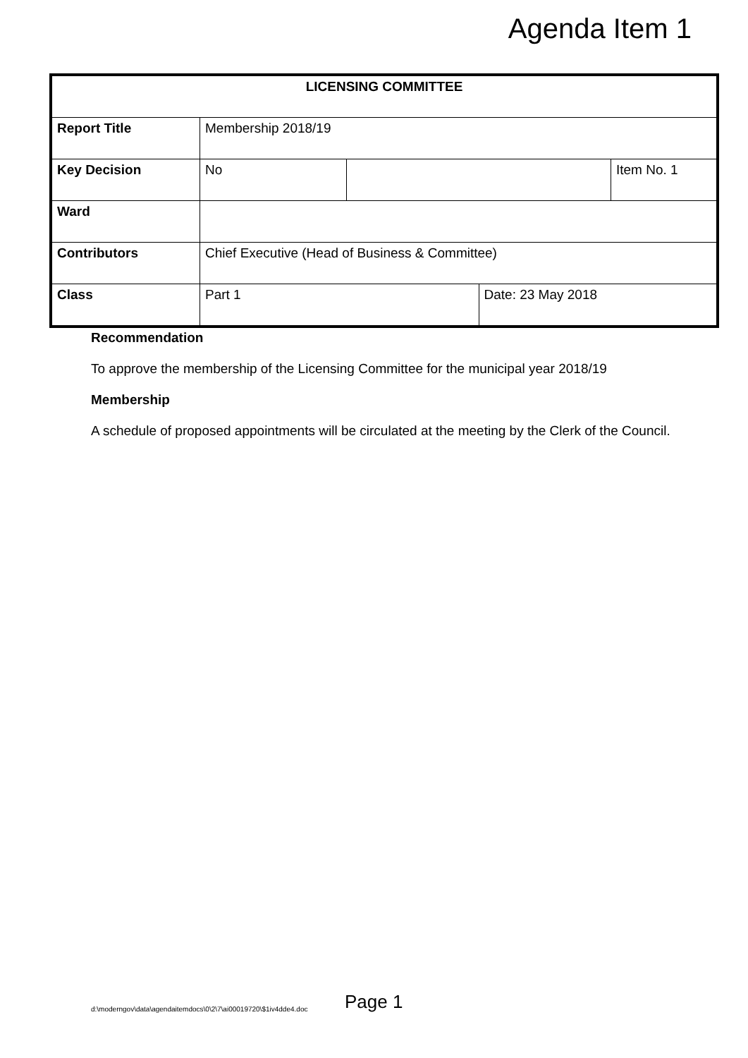Agenda Item 1
| LICENSING COMMITTEE | | | | |
| Report Title | Membership 2018/19 | | | |
| Key Decision | No | | | Item No. 1 |
| Ward | | | | |
| Contributors | Chief Executive (Head of Business & Committee) | | | |
| Class | Part 1 | | Date: 23 May 2018 | |
Recommendation
To approve the membership of the Licensing Committee for the municipal year 2018/19
Membership
A schedule of proposed appointments will be circulated at the meeting by the Clerk of the Council.
d:\moderngov\data\agendaitemdocs\0\2\7\ai00019720\$1iv4dde4.doc Page 1